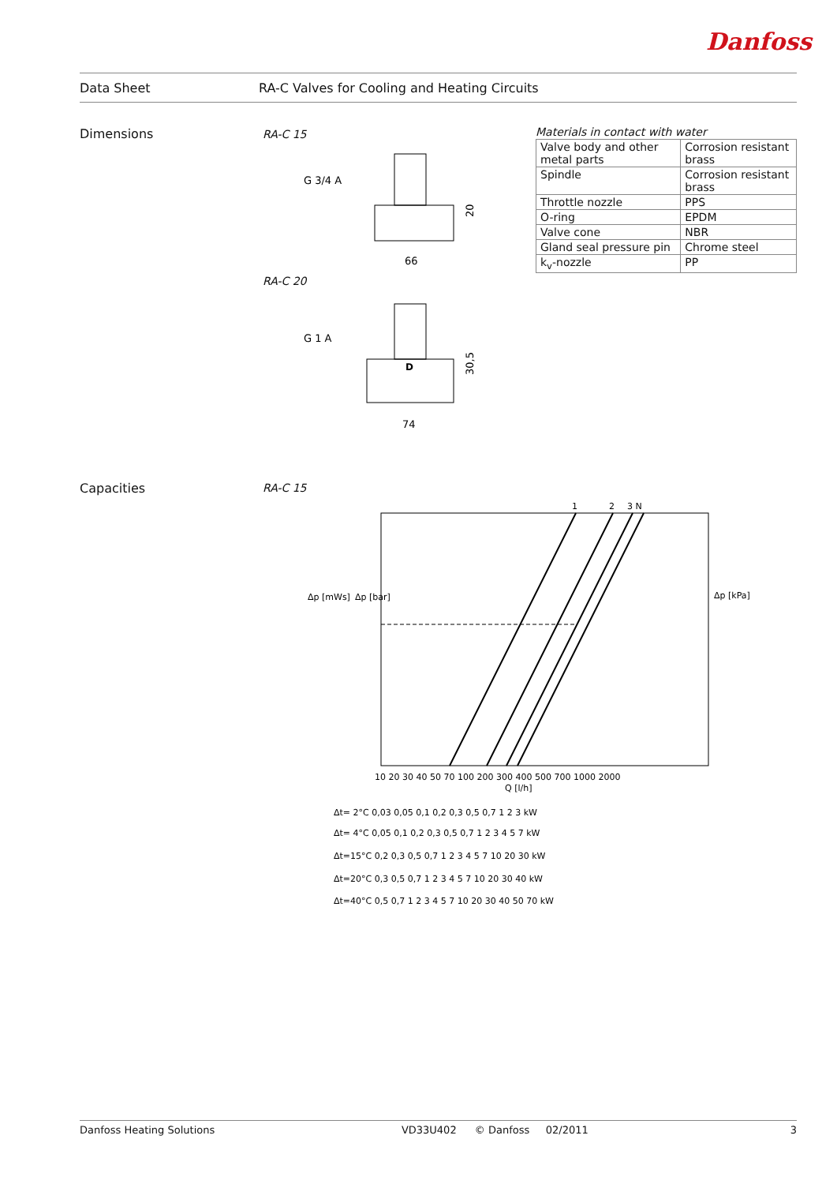Danfoss
Data Sheet RA-C Valves for Cooling and Heating Circuits
Dimensions RA-C 15
G 3/4 A
66
20
RA-C 20
G 1 A
D
74
30,5
Materials in contact with water
| Valve body and other metal parts | Corrosion resistant brass |
| Spindle | Corrosion resistant brass |
| Throttle nozzle | PPS |
| O-ring | EPDM |
| Valve cone | NBR |
| Gland seal pressure pin | Chrome steel |
| k<sub>v</sub>-nozzle | PP |
Capacities RA-C 15
1
2
3 N
Δp [mWs]
Δp [bar]
Δp [kPa]
10 20 30 40 50 70 100 200 300 400 500 700 1000 2000
Q [l/h]
Δt= 2°C 0,03 0,05 0,1 0,2 0,3 0,5 0,7 1 2 3 kW
Δt= 4°C 0,05 0,1 0,2 0,3 0,5 0,7 1 2 3 4 5 7 kW
Δt=15°C 0,2 0,3 0,5 0,7 1 2 3 4 5 7 10 20 30 kW
Δt=20°C 0,3 0,5 0,7 1 2 3 4 5 7 10 20 30 40 kW
Δt=40°C 0,5 0,7 1 2 3 4 5 7 10 20 30 40 50 70 kW
Danfoss Heating Solutions VD33U402 © Danfoss 02/2011 3